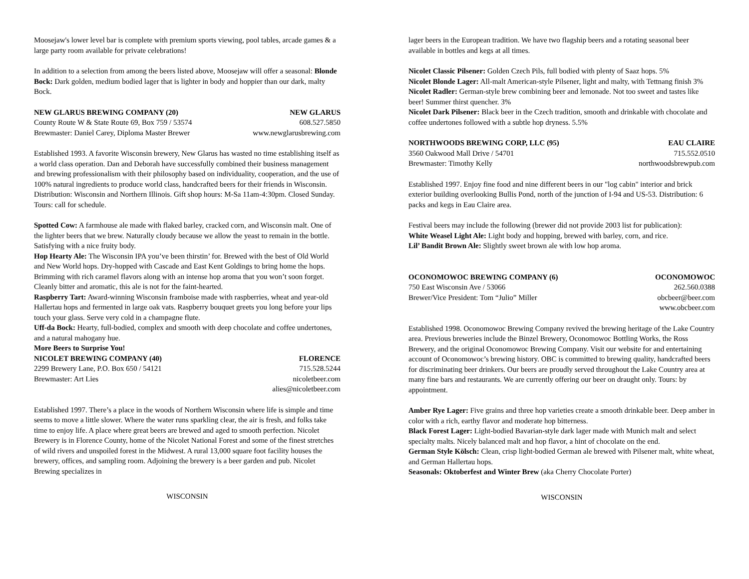Moosejaw's lower level bar is complete with premium sports viewing, pool tables, arcade games & a large party room available for private celebrations!
In addition to a selection from among the beers listed above, Moosejaw will offer a seasonal: Blonde Bock: Dark golden, medium bodied lager that is lighter in body and hoppier than our dark, malty Bock.
NEW GLARUS BREWING COMPANY (20) NEW GLARUS
County Route W & State Route 69, Box 759 / 53574 608.527.5850
Brewmaster: Daniel Carey, Diploma Master Brewer www.newglarusbrewing.com
Established 1993. A favorite Wisconsin brewery, New Glarus has wasted no time establishing itself as a world class operation. Dan and Deborah have successfully combined their business management and brewing professionalism with their philosophy based on individuality, cooperation, and the use of 100% natural ingredients to produce world class, handcrafted beers for their friends in Wisconsin. Distribution: Wisconsin and Northern Illinois. Gift shop hours: M-Sa 11am-4:30pm. Closed Sunday. Tours: call for schedule.
Spotted Cow: A farmhouse ale made with flaked barley, cracked corn, and Wisconsin malt. One of the lighter beers that we brew. Naturally cloudy because we allow the yeast to remain in the bottle. Satisfying with a nice fruity body.
Hop Hearty Ale: The Wisconsin IPA you’ve been thirstin’ for. Brewed with the best of Old World and New World hops. Dry-hopped with Cascade and East Kent Goldings to bring home the hops. Brimming with rich caramel flavors along with an intense hop aroma that you won’t soon forget. Cleanly bitter and aromatic, this ale is not for the faint-hearted.
Raspberry Tart: Award-winning Wisconsin framboise made with raspberries, wheat and year-old Hallertau hops and fermented in large oak vats. Raspberry bouquet greets you long before your lips touch your glass. Serve very cold in a champagne flute.
Uff-da Bock: Hearty, full-bodied, complex and smooth with deep chocolate and coffee undertones, and a natural mahogany hue.
More Beers to Surprise You!
NICOLET BREWING COMPANY (40) FLORENCE
2299 Brewery Lane, P.O. Box 650 / 54121 715.528.5244
Brewmaster: Art Lies nicoletbeer.com
alies@nicoletbeer.com
Established 1997. There’s a place in the woods of Northern Wisconsin where life is simple and time seems to move a little slower. Where the water runs sparkling clear, the air is fresh, and folks take time to enjoy life. A place where great beers are brewed and aged to smooth perfection. Nicolet Brewery is in Florence County, home of the Nicolet National Forest and some of the finest stretches of wild rivers and unspoiled forest in the Midwest. A rural 13,000 square foot facility houses the brewery, offices, and sampling room. Adjoining the brewery is a beer garden and pub. Nicolet Brewing specializes in
WISCONSIN
lager beers in the European tradition. We have two flagship beers and a rotating seasonal beer available in bottles and kegs at all times.
Nicolet Classic Pilsener: Golden Czech Pils, full bodied with plenty of Saaz hops. 5%
Nicolet Blonde Lager: All-malt American-style Pilsener, light and malty, with Tettnang finish 3%
Nicolet Radler: German-style brew combining beer and lemonade. Not too sweet and tastes like beer! Summer thirst quencher. 3%
Nicolet Dark Pilsener: Black beer in the Czech tradition, smooth and drinkable with chocolate and coffee undertones followed with a subtle hop dryness. 5.5%
NORTHWOODS BREWING CORP, LLC (95) EAU CLAIRE
3560 Oakwood Mall Drive / 54701 715.552.0510
Brewmaster: Timothy Kelly northwoodsbrewpub.com
Established 1997. Enjoy fine food and nine different beers in our "log cabin" interior and brick exterior building overlooking Bullis Pond, north of the junction of I-94 and US-53. Distribution: 6 packs and kegs in Eau Claire area.
Festival beers may include the following (brewer did not provide 2003 list for publication):
White Weasel Light Ale: Light body and hopping, brewed with barley, corn, and rice.
Lil’ Bandit Brown Ale: Slightly sweet brown ale with low hop aroma.
OCONOMOWOC BREWING COMPANY (6) OCONOMOWOC
750 East Wisconsin Ave / 53066 262.560.0388
Brewer/Vice President: Tom “Julio” Miller obcbeer@beer.com
www.obcbeer.com
Established 1998. Oconomowoc Brewing Company revived the brewing heritage of the Lake Country area. Previous breweries include the Binzel Brewery, Oconomowoc Bottling Works, the Ross Brewery, and the original Oconomowoc Brewing Company. Visit our website for and entertaining account of Oconomowoc’s brewing history. OBC is committed to brewing quality, handcrafted beers for discriminating beer drinkers. Our beers are proudly served throughout the Lake Country area at many fine bars and restaurants. We are currently offering our beer on draught only. Tours: by appointment.
Amber Rye Lager: Five grains and three hop varieties create a smooth drinkable beer. Deep amber in color with a rich, earthy flavor and moderate hop bitterness.
Black Forest Lager: Light-bodied Bavarian-style dark lager made with Munich malt and select specialty malts. Nicely balanced malt and hop flavor, a hint of chocolate on the end.
German Style Kölsch: Clean, crisp light-bodied German ale brewed with Pilsener malt, white wheat, and German Hallertau hops.
Seasonals: Oktoberfest and Winter Brew (aka Cherry Chocolate Porter)
WISCONSIN